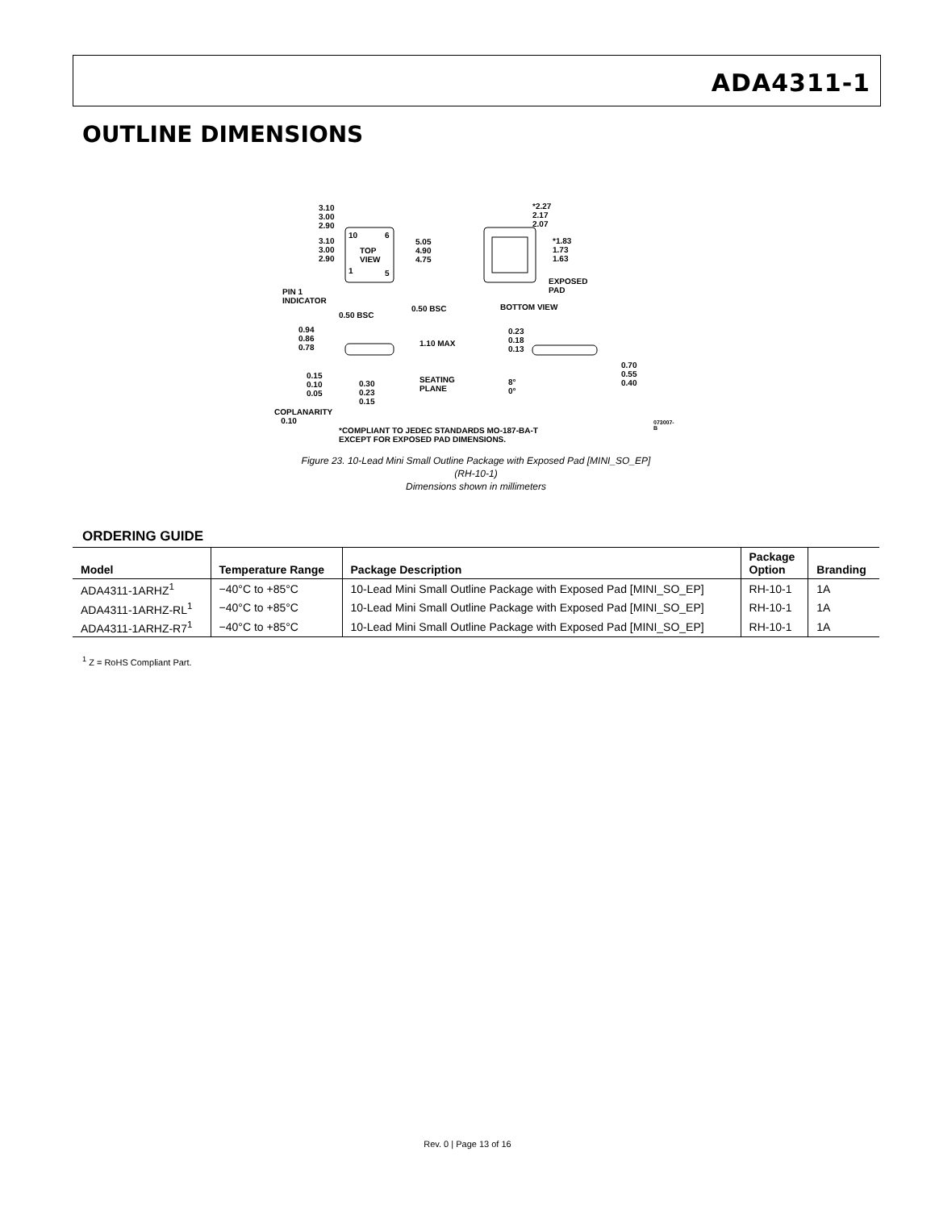ADA4311-1
OUTLINE DIMENSIONS
3.10
3.00
2.90
3.10
3.00
2.90
TOP
VIEW
10 6
1 5
5.05
4.90
4.75
PIN 1
INDICATOR
0.50 BSC
0.50 BSC BOTTOM VIEW
*2.27
2.17
2.07
*1.83
1.73
1.63
EXPOSED
PAD
0.94
0.86
0.78
1.10 MAX
0.15
0.10
0.05
0.30
0.23
0.15
SEATING
PLANE
COPLANARITY
0.10
0.23
0.18
0.13
8°
0°
0.70
0.55
0.40
*COMPLIANT TO JEDEC STANDARDS MO-187-BA-T
EXCEPT FOR EXPOSED PAD DIMENSIONS.
073007-B
Figure 23. 10-Lead Mini Small Outline Package with Exposed Pad [MINI_SO_EP]
(RH-10-1)
Dimensions shown in millimeters
ORDERING GUIDE
| Model | Temperature Range | Package Description | Package Option | Branding |
| --- | --- | --- | --- | --- |
| ADA4311-1ARHZ<sup>1</sup> | −40°C to +85°C | 10-Lead Mini Small Outline Package with Exposed Pad [MINI_SO_EP] | RH-10-1 | 1A |
| ADA4311-1ARHZ-RL<sup>1</sup> | −40°C to +85°C | 10-Lead Mini Small Outline Package with Exposed Pad [MINI_SO_EP] | RH-10-1 | 1A |
| ADA4311-1ARHZ-R7<sup>1</sup> | −40°C to +85°C | 10-Lead Mini Small Outline Package with Exposed Pad [MINI_SO_EP] | RH-10-1 | 1A |
<sup>1</sup> Z = RoHS Compliant Part.
Rev. 0 | Page 13 of 16